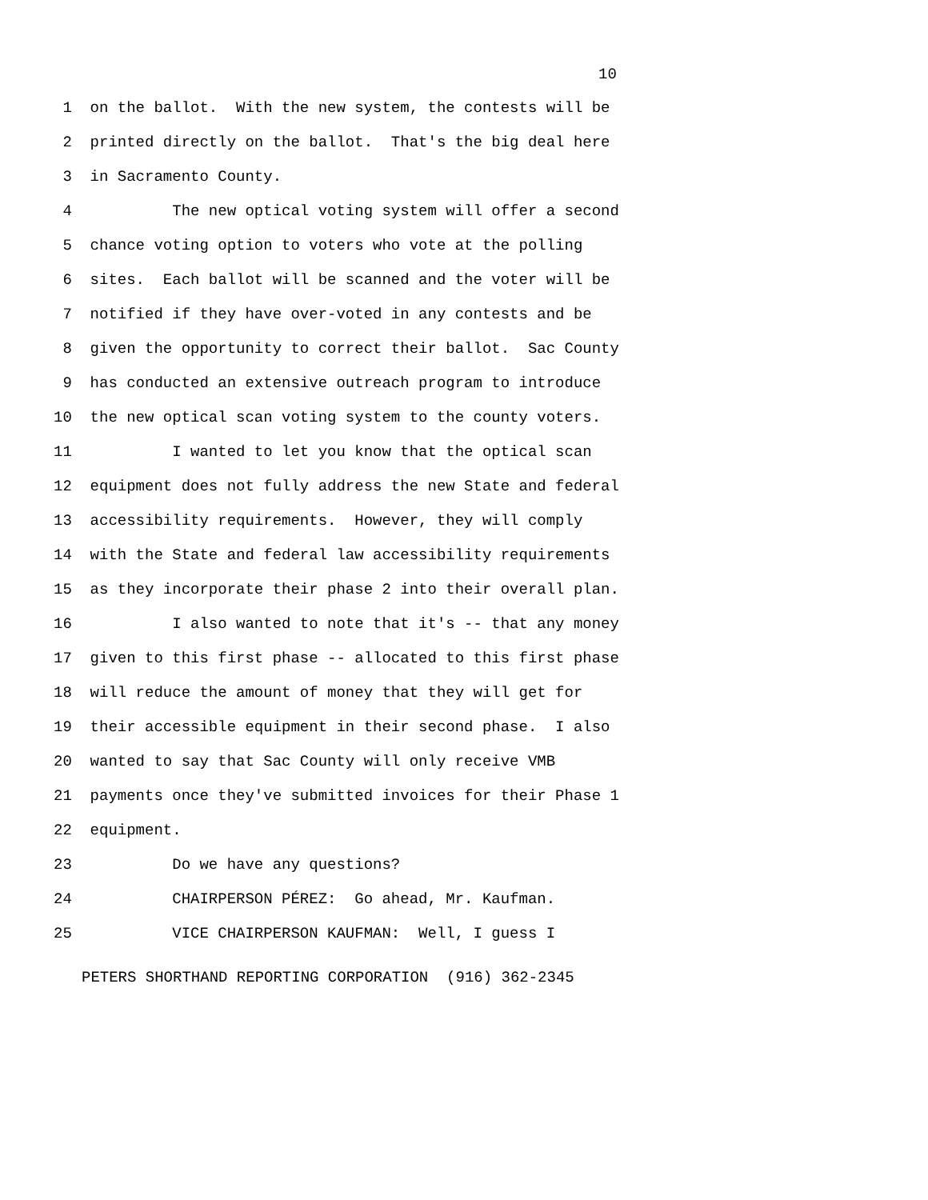10
1 on the ballot. With the new system, the contests will be
2 printed directly on the ballot. That's the big deal here
3 in Sacramento County.
4 The new optical voting system will offer a second
5 chance voting option to voters who vote at the polling
6 sites. Each ballot will be scanned and the voter will be
7 notified if they have over-voted in any contests and be
8 given the opportunity to correct their ballot. Sac County
9 has conducted an extensive outreach program to introduce
10 the new optical scan voting system to the county voters.
11 I wanted to let you know that the optical scan
12 equipment does not fully address the new State and federal
13 accessibility requirements. However, they will comply
14 with the State and federal law accessibility requirements
15 as they incorporate their phase 2 into their overall plan.
16 I also wanted to note that it's -- that any money
17 given to this first phase -- allocated to this first phase
18 will reduce the amount of money that they will get for
19 their accessible equipment in their second phase. I also
20 wanted to say that Sac County will only receive VMB
21 payments once they've submitted invoices for their Phase 1
22 equipment.
23 Do we have any questions?
24 CHAIRPERSON PÉREZ: Go ahead, Mr. Kaufman.
25 VICE CHAIRPERSON KAUFMAN: Well, I guess I
PETERS SHORTHAND REPORTING CORPORATION (916) 362-2345